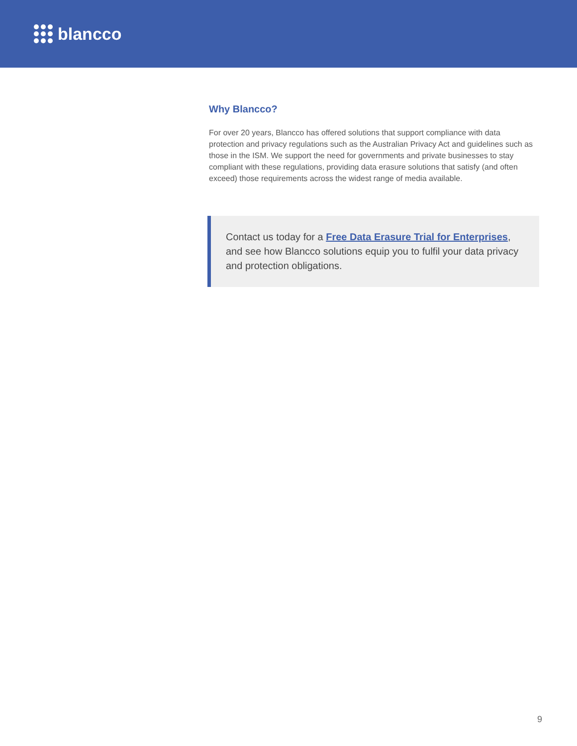blancco
Why Blancco?
For over 20 years, Blancco has offered solutions that support compliance with data protection and privacy regulations such as the Australian Privacy Act and guidelines such as those in the ISM. We support the need for governments and private businesses to stay compliant with these regulations, providing data erasure solutions that satisfy (and often exceed) those requirements across the widest range of media available.
Contact us today for a Free Data Erasure Trial for Enterprises, and see how Blancco solutions equip you to fulfil your data privacy and protection obligations.
9